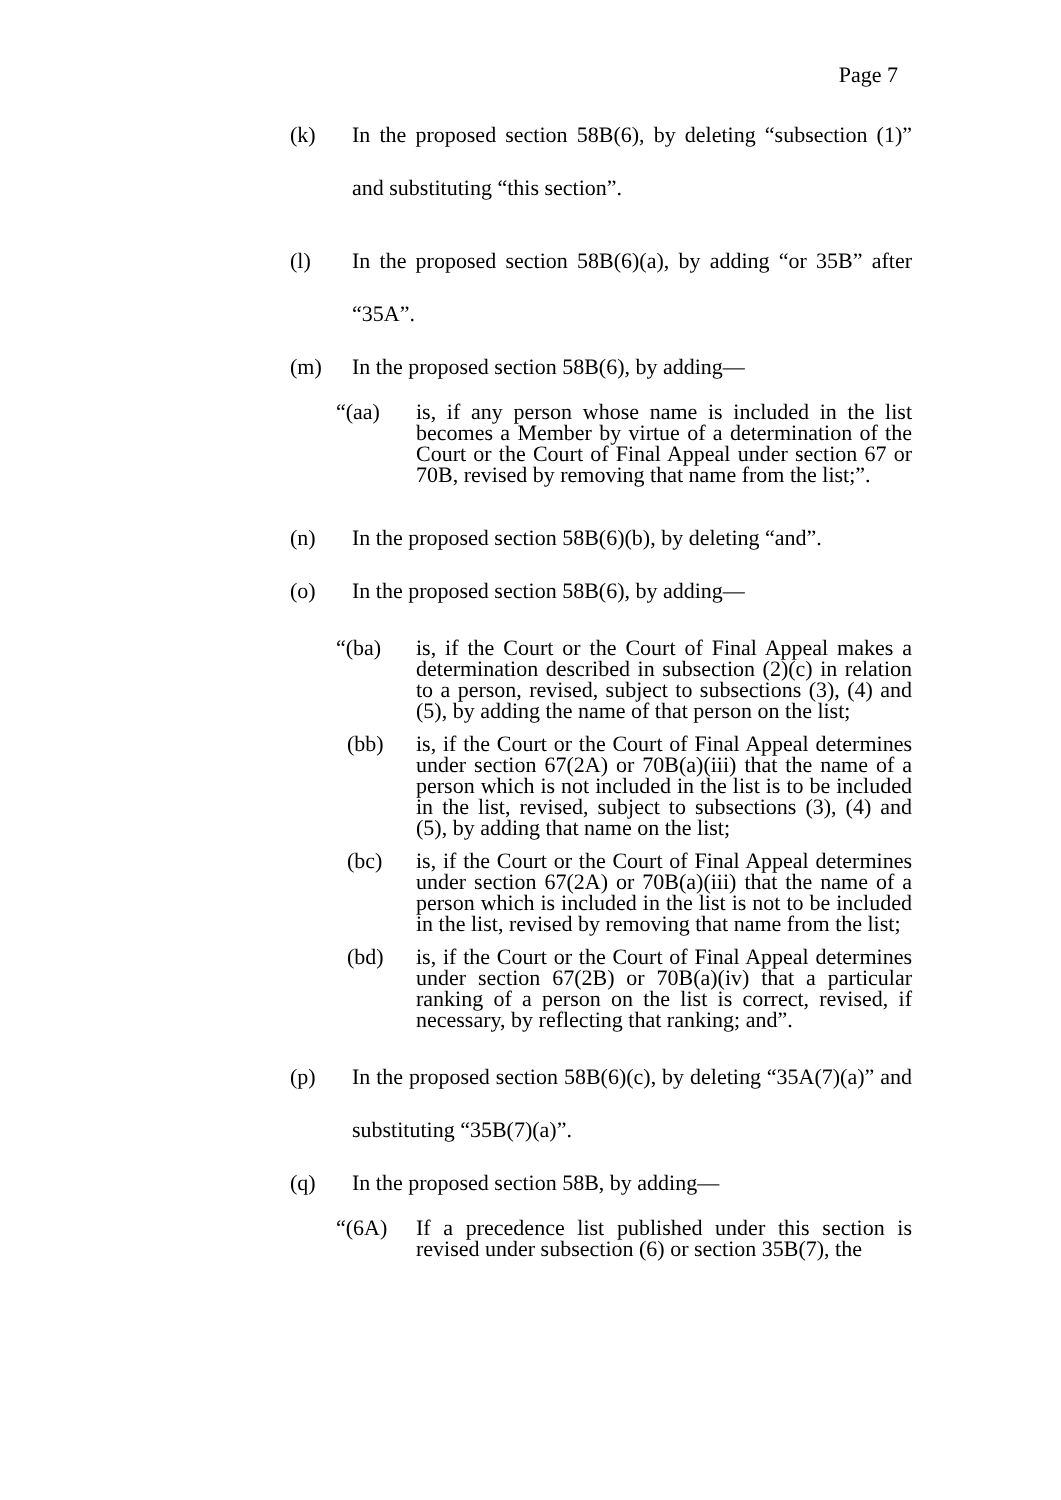Page 7
(k) In the proposed section 58B(6), by deleting “subsection (1)” and substituting “this section”.
(l) In the proposed section 58B(6)(a), by adding “or 35B” after “35A”.
(m) In the proposed section 58B(6), by adding—
“(aa) is, if any person whose name is included in the list becomes a Member by virtue of a determination of the Court or the Court of Final Appeal under section 67 or 70B, revised by removing that name from the list;”.
(n) In the proposed section 58B(6)(b), by deleting “and”.
(o) In the proposed section 58B(6), by adding—
“(ba) is, if the Court or the Court of Final Appeal makes a determination described in subsection (2)(c) in relation to a person, revised, subject to subsections (3), (4) and (5), by adding the name of that person on the list;
(bb) is, if the Court or the Court of Final Appeal determines under section 67(2A) or 70B(a)(iii) that the name of a person which is not included in the list is to be included in the list, revised, subject to subsections (3), (4) and (5), by adding that name on the list;
(bc) is, if the Court or the Court of Final Appeal determines under section 67(2A) or 70B(a)(iii) that the name of a person which is included in the list is not to be included in the list, revised by removing that name from the list;
(bd) is, if the Court or the Court of Final Appeal determines under section 67(2B) or 70B(a)(iv) that a particular ranking of a person on the list is correct, revised, if necessary, by reflecting that ranking; and”.
(p) In the proposed section 58B(6)(c), by deleting “35A(7)(a)” and substituting “35B(7)(a)”.
(q) In the proposed section 58B, by adding—
“(6A) If a precedence list published under this section is revised under subsection (6) or section 35B(7), the